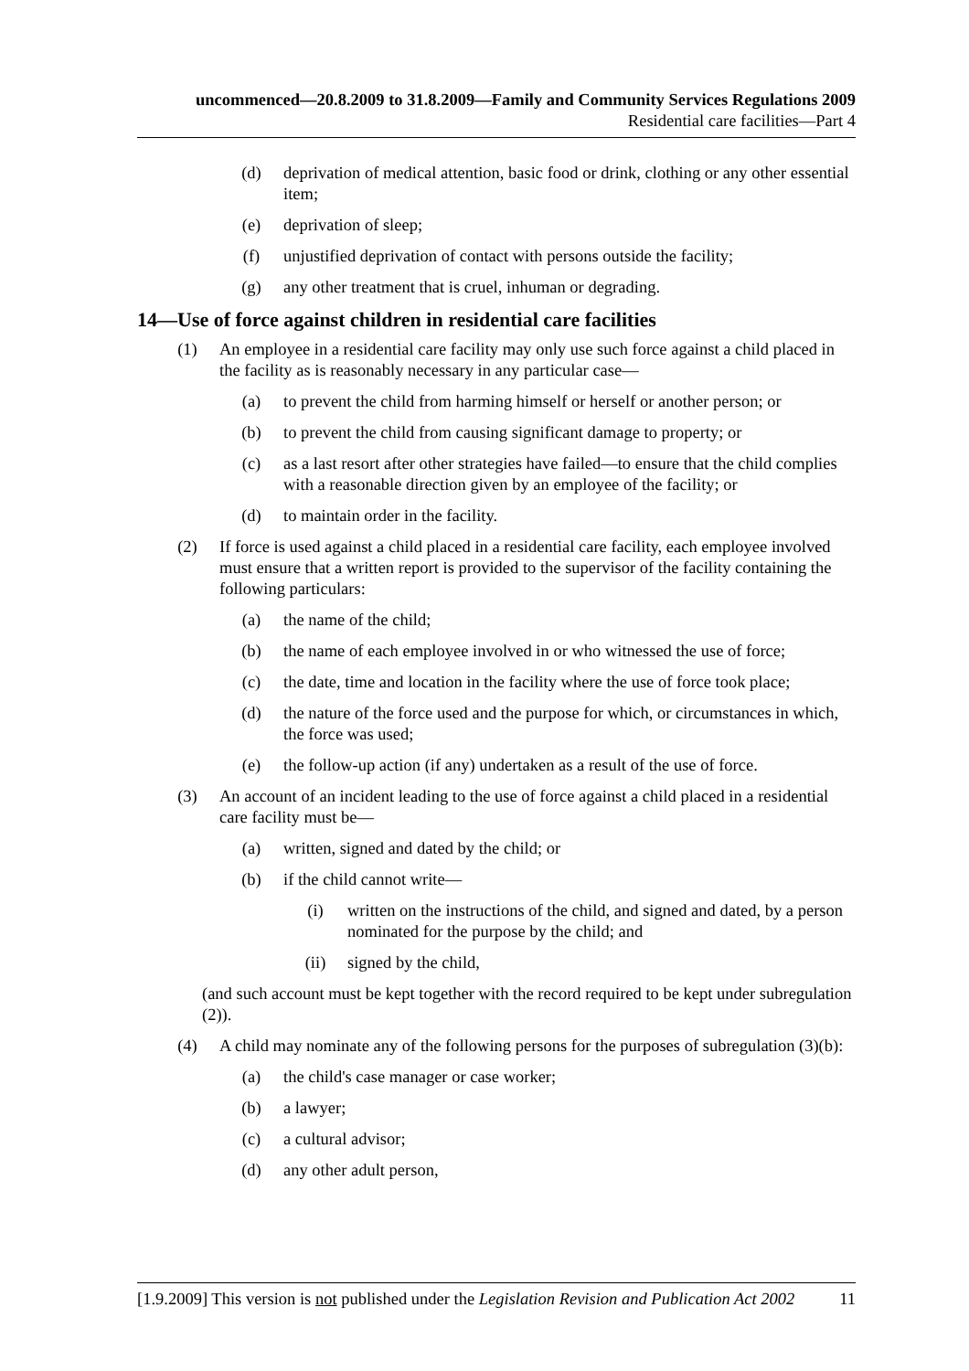uncommenced—20.8.2009 to 31.8.2009—Family and Community Services Regulations 2009
Residential care facilities—Part 4
(d) deprivation of medical attention, basic food or drink, clothing or any other essential item;
(e) deprivation of sleep;
(f) unjustified deprivation of contact with persons outside the facility;
(g) any other treatment that is cruel, inhuman or degrading.
14—Use of force against children in residential care facilities
(1) An employee in a residential care facility may only use such force against a child placed in the facility as is reasonably necessary in any particular case—
(a) to prevent the child from harming himself or herself or another person; or
(b) to prevent the child from causing significant damage to property; or
(c) as a last resort after other strategies have failed—to ensure that the child complies with a reasonable direction given by an employee of the facility; or
(d) to maintain order in the facility.
(2) If force is used against a child placed in a residential care facility, each employee involved must ensure that a written report is provided to the supervisor of the facility containing the following particulars:
(a) the name of the child;
(b) the name of each employee involved in or who witnessed the use of force;
(c) the date, time and location in the facility where the use of force took place;
(d) the nature of the force used and the purpose for which, or circumstances in which, the force was used;
(e) the follow-up action (if any) undertaken as a result of the use of force.
(3) An account of an incident leading to the use of force against a child placed in a residential care facility must be—
(a) written, signed and dated by the child; or
(b) if the child cannot write—
(i) written on the instructions of the child, and signed and dated, by a person nominated for the purpose by the child; and
(ii) signed by the child,
(and such account must be kept together with the record required to be kept under subregulation (2)).
(4) A child may nominate any of the following persons for the purposes of subregulation (3)(b):
(a) the child's case manager or case worker;
(b) a lawyer;
(c) a cultural advisor;
(d) any other adult person,
[1.9.2009] This version is not published under the Legislation Revision and Publication Act 2002 11